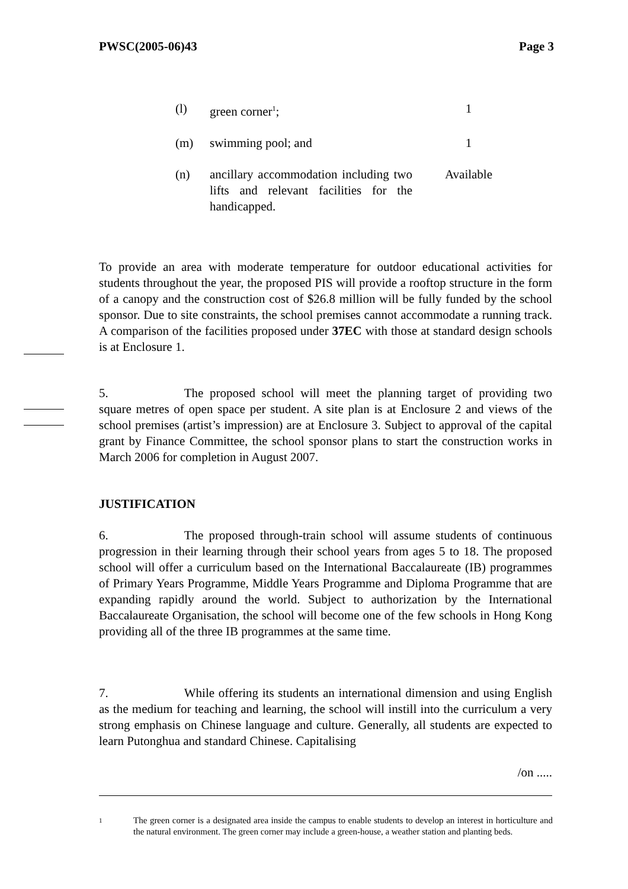PWSC(2005-06)43 Page 3
(l) green corner<sup>1</sup>; 1
(m) swimming pool; and 1
(n) ancillary accommodation including two lifts and relevant facilities for the handicapped.
Available
To provide an area with moderate temperature for outdoor educational activities for students throughout the year, the proposed PIS will provide a rooftop structure in the form of a canopy and the construction cost of $26.8 million will be fully funded by the school sponsor. Due to site constraints, the school premises cannot accommodate a running track. A comparison of the facilities proposed under 37EC with those at standard design schools is at Enclosure 1.
5. The proposed school will meet the planning target of providing two square metres of open space per student. A site plan is at Enclosure 2 and views of the school premises (artist’s impression) are at Enclosure 3. Subject to approval of the capital grant by Finance Committee, the school sponsor plans to start the construction works in March 2006 for completion in August 2007.
JUSTIFICATION
6. The proposed through-train school will assume students of continuous progression in their learning through their school years from ages 5 to 18. The proposed school will offer a curriculum based on the International Baccalaureate (IB) programmes of Primary Years Programme, Middle Years Programme and Diploma Programme that are expanding rapidly around the world. Subject to authorization by the International Baccalaureate Organisation, the school will become one of the few schools in Hong Kong providing all of the three IB programmes at the same time.
7. While offering its students an international dimension and using English as the medium for teaching and learning, the school will instill into the curriculum a very strong emphasis on Chinese language and culture. Generally, all students are expected to learn Putonghua and standard Chinese. Capitalising
/on .....
1
The green corner is a designated area inside the campus to enable students to develop an interest in horticulture and the natural environment. The green corner may include a green-house, a weather station and planting beds.